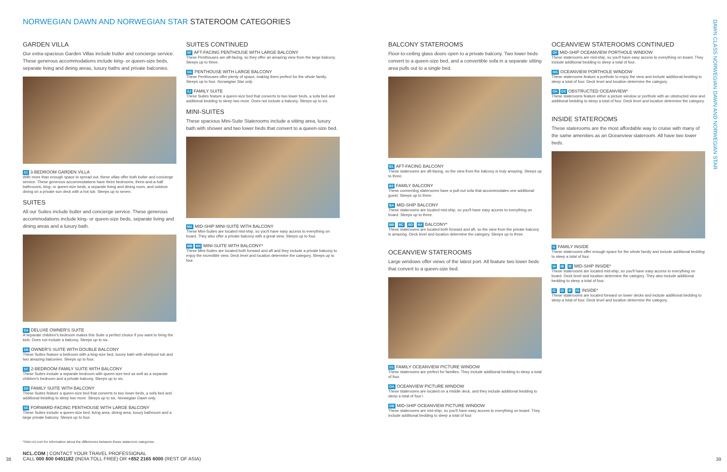NORWEGIAN DAWN AND NORWEGIAN STAR STATEROOM CATEGORIES
DAWN CLASS NORWEGIAN DAWN AND NORWEGIAN STAR
GARDEN VILLA
Our extra-spacious Garden Villas include butler and concierge service. These generous accommodations include king- or queen-size beds, separate living and dining areas, luxury baths and private balconies.
S1 3-BEDROOM GARDEN VILLA
With more than enough space to spread out, these villas offer both butler and concierge service. These generous accommodations have three bedrooms, three-and-a-half bathrooms, king- or queen-size beds, a separate living and dining room, and outdoor dining on a private sun deck with a hot tub. Sleeps up to seven.
SUITES
All our Suites include butler and concierge service. These generous accommodations include king- or queen-size beds, separate living and dining areas and a luxury bath.
SA DELUXE OWNER'S SUITE
A separate children's bedroom makes this Suite a perfect choice if you want to bring the kids. Does not include a balcony. Sleeps up to six.
SB OWNER'S SUITE WITH DOUBLE BALCONY
These Suites feature a bedroom with a king-size bed, luxury bath with whirlpool tub and two amazing balconies. Sleeps up to four.
SC 2-BEDROOM FAMILY SUITE WITH BALCONY
These Suites include a separate bedroom with queen-size bed as well as a separate children's bedroom and a private balcony. Sleeps up to six.
SD FAMILY SUITE WITH BALCONY
These Suites feature a queen-size bed that converts to two lower beds, a sofa bed and additional bedding to sleep two more. Sleeps up to six. Norwegian Dawn only.
SE FORWARD-FACING PENTHOUSE WITH LARGE BALCONY
These Suites include a queen-size bed, living area, dining area, luxury bathroom and a large private balcony. Sleeps up to four.
SUITES CONTINUED
SF AFT-FACING PENTHOUSE WITH LARGE BALCONY
These Penthouses are aft-facing, so they offer an amazing view from the large balcony. Sleeps up to three.
SG PENTHOUSE WITH LARGE BALCONY
These Penthouses offer plenty of space, making them perfect for the whole family. Sleeps up to four. Norwegian Star only.
SJ FAMILY SUITE
These Suites feature a queen-size bed that converts to two lower beds, a sofa bed and additional bedding to sleep two more. Does not include a balcony. Sleeps up to six.
MINI-SUITES
These spacious Mini-Suite Staterooms include a sitting area, luxury bath with shower and two lower beds that convert to a queen-size bed.
MA MID-SHIP MINI-SUITE WITH BALCONY
These Mini-Suites are located mid-ship, so you'll have easy access to everything on board. They also offer a private balcony with a great view. Sleeps up to four.
MB MX MINI-SUITE WITH BALCONY*
These Mini-Suites are located both forward and aft and they include a private balcony to enjoy the incredible view. Deck level and location determine the category. Sleeps up to four.
BALCONY STATEROOMS
Floor-to-ceiling glass doors open to a private balcony. Two lower beds convert to a queen-size bed, and a convertible sofa in a separate sitting area pulls out to a single bed.
B1 AFT-FACING BALCONY
These staterooms are aft-facing, so the view from the balcony is truly amazing. Sleeps up to three.
B3 FAMILY BALCONY
These connecting staterooms have a pull-out sofa that accommodates one additional guest. Sleeps up to three.
BA MID-SHIP BALCONY
These staterooms are located mid-ship, so you'll have easy access to everything on board. Sleeps up to three.
BB BC BD BX BALCONY*
These staterooms are located both forward and aft, so the view from the private balcony is amazing. Deck level and location determine the category. Sleeps up to three.
OCEANVIEW STATEROOMS
Large windows offer views of the latest port. All feature two lower beds that convert to a queen-size bed.
O1 FAMILY OCEANVIEW PICTURE WINDOW
These staterooms are perfect for families. They include additional bedding to sleep a total of four.
OA OCEANVIEW PICTURE WINDOW
These staterooms are located on a middle deck, and they include additional bedding to sleep a total of four.\
OB MID-SHIP OCEANVIEW PICTURE WINDOW
These staterooms are mid-ship, so you'll have easy access to everything on board. They include additional bedding to sleep a total of four.
OCEANVIEW STATEROOMS CONTINUED
OF MID-SHIP OCEANVIEW PORTHOLE WINDOW
These staterooms are mid-ship, so you'll have easy access to everything on board. They include additional bedding to sleep a total of four.
OG OCEANVIEW PORTHOLE WINDOW
These staterooms feature a porthole to enjoy the view and include additional bedding to sleep a total of four. Deck level and location determine the category.
OK OX OBSTRUCTED OCEANVIEW*
These staterooms feature either a picture window or porthole with an obstructed view and additional bedding to sleep a total of four. Deck level and location determine the category.
INSIDE STATEROOMS
These staterooms are the most affordable way to cruise with many of the same amenities as an Oceanview stateroom. All have two lower beds.
I1 FAMILY INSIDE
These staterooms offer enough space for the whole family and include additional bedding to sleep a total of four.
IA IB IE MID-SHIP INSIDE*
These staterooms are located mid-ship, so you'll have easy access to everything on board. Deck level and location determine the category. They also include additional bedding to sleep a total of four.
IC ID IF IX INSIDE*
These staterooms are located forward on lower decks and include additional bedding to sleep a total of four. Deck level and location determine the category.
*Visit ncl.com for information about the differences between these stateroom categories.
NCL.COM | CONTACT YOUR TRAVEL PROFESSIONAL
CALL 000 800 0401182 (INDIA TOLL FREE) OR +852 2165 6000 (REST OF ASIA)
38 39